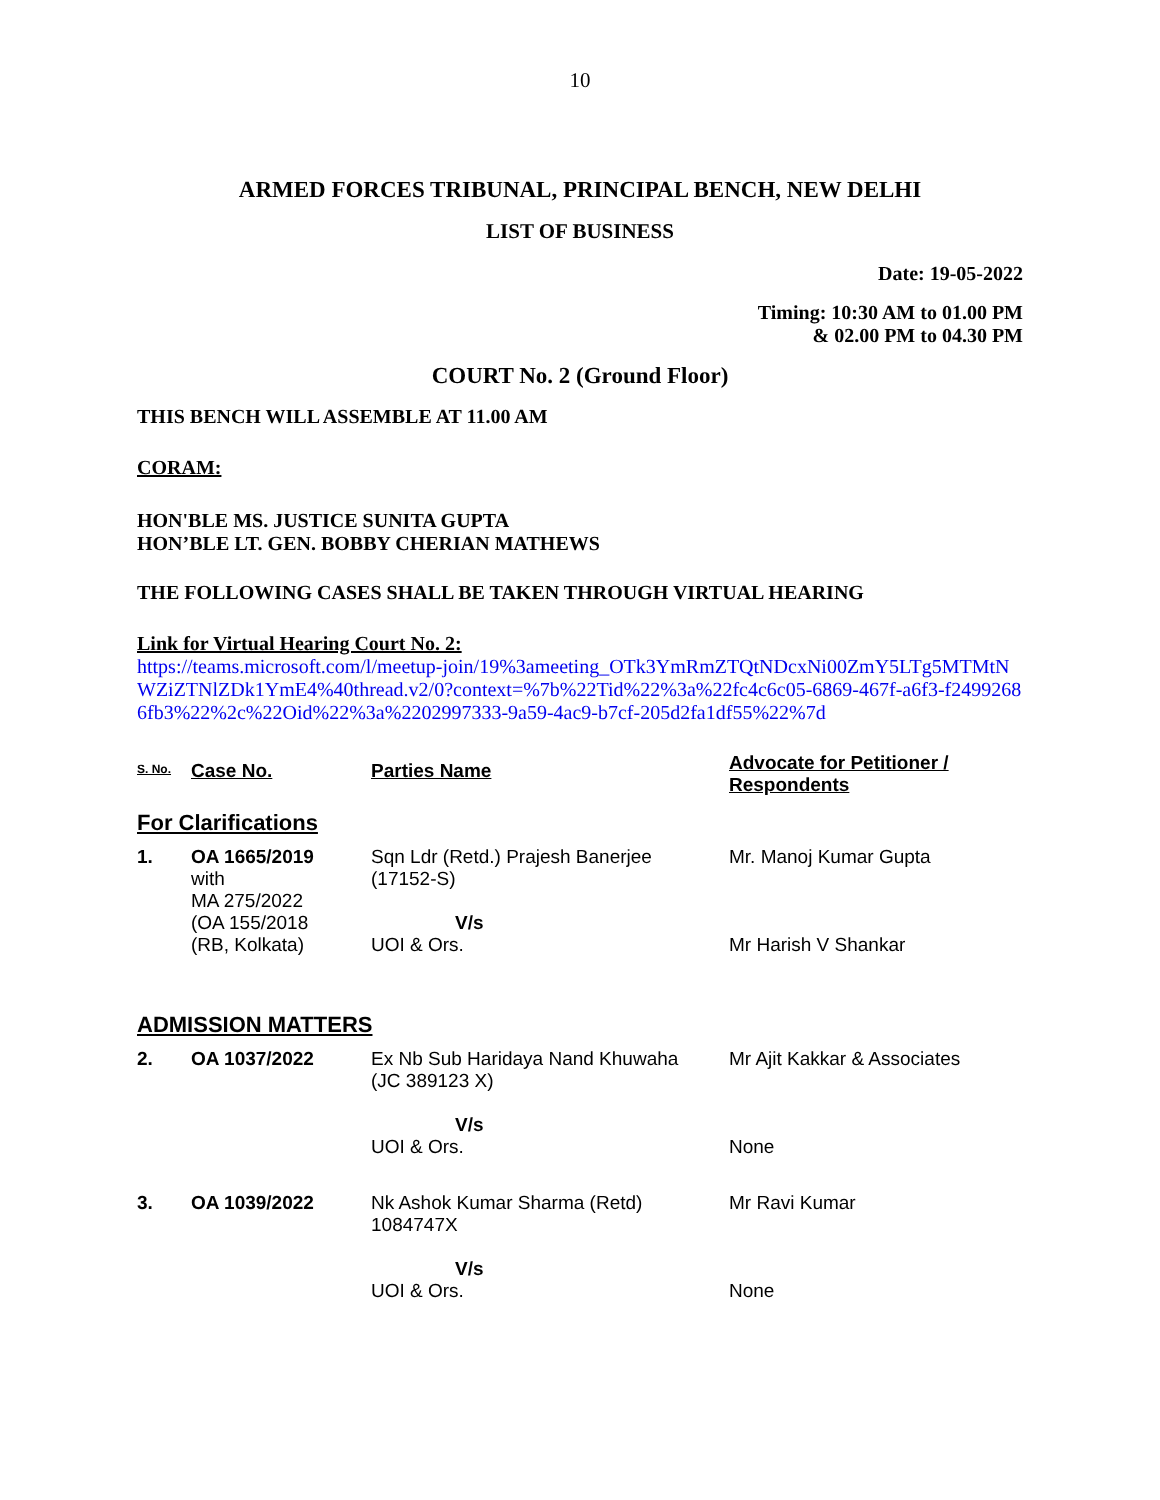10
ARMED FORCES TRIBUNAL, PRINCIPAL BENCH, NEW DELHI
LIST OF BUSINESS
Date: 19-05-2022
Timing: 10:30 AM to 01.00 PM
& 02.00 PM to 04.30 PM
COURT No. 2 (Ground Floor)
THIS BENCH WILL ASSEMBLE AT 11.00 AM
CORAM:
HON'BLE MS. JUSTICE SUNITA GUPTA
HON’BLE LT. GEN. BOBBY CHERIAN MATHEWS
THE FOLLOWING CASES SHALL BE TAKEN THROUGH VIRTUAL HEARING
Link for Virtual Hearing Court No. 2:
https://teams.microsoft.com/l/meetup-join/19%3ameeting_OTk3YmRmZTQtNDcxNi00ZmY5LTg5MTMtNWZiZTNlZDk1YmE4%40thread.v2/0?context=%7b%22Tid%22%3a%22fc4c6c05-6869-467f-a6f3-f24992686fb3%22%2c%22Oid%22%3a%2202997333-9a59-4ac9-b7cf-205d2fa1df55%22%7d
| S. No. | Case No. | Parties Name | Advocate for Petitioner / Respondents |
| --- | --- | --- | --- |
| For Clarifications | | | |
| 1. | OA 1665/2019 with MA 275/2022 (OA 155/2018 (RB, Kolkata) | Sqn Ldr (Retd.) Prajesh Banerjee (17152-S) V/s UOI & Ors. | Mr. Manoj Kumar Gupta Mr Harish V Shankar |
| ADMISSION MATTERS | | | |
| 2. | OA 1037/2022 | Ex Nb Sub Haridaya Nand Khuwaha (JC 389123 X) V/s UOI & Ors. | Mr Ajit Kakkar & Associates None |
| 3. | OA 1039/2022 | Nk Ashok Kumar Sharma (Retd) 1084747X V/s UOI & Ors. | Mr Ravi Kumar None |